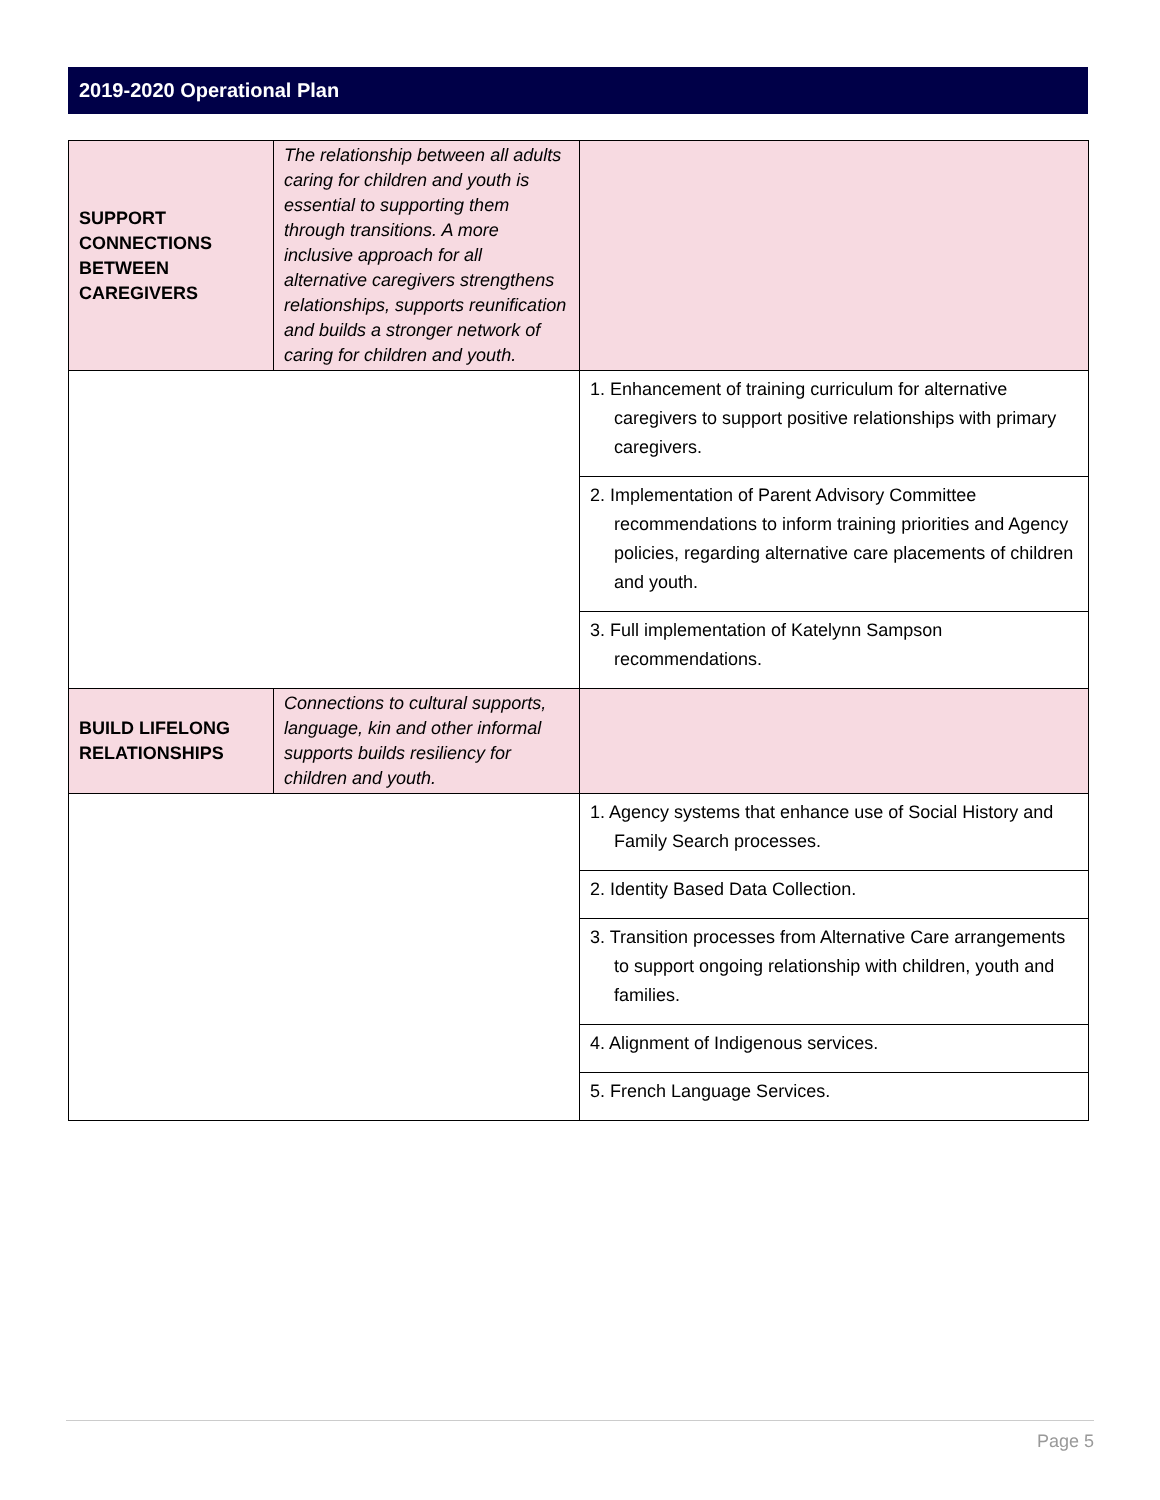2019-2020 Operational Plan
| SUPPORT CONNECTIONS BETWEEN CAREGIVERS | The relationship between all adults caring for children and youth is essential to supporting them through transitions. A more inclusive approach for all alternative caregivers strengthens relationships, supports reunification and builds a stronger network of caring for children and youth. | |
| | | 1. Enhancement of training curriculum for alternative caregivers to support positive relationships with primary caregivers. |
| | | 2. Implementation of Parent Advisory Committee recommendations to inform training priorities and Agency policies, regarding alternative care placements of children and youth. |
| | | 3. Full implementation of Katelynn Sampson recommendations. |
| BUILD LIFELONG RELATIONSHIPS | Connections to cultural supports, language, kin and other informal supports builds resiliency for children and youth. | |
| | | 1. Agency systems that enhance use of Social History and Family Search processes. |
| | | 2. Identity Based Data Collection. |
| | | 3. Transition processes from Alternative Care arrangements to support ongoing relationship with children, youth and families. |
| | | 4. Alignment of Indigenous services. |
| | | 5. French Language Services. |
Page 5